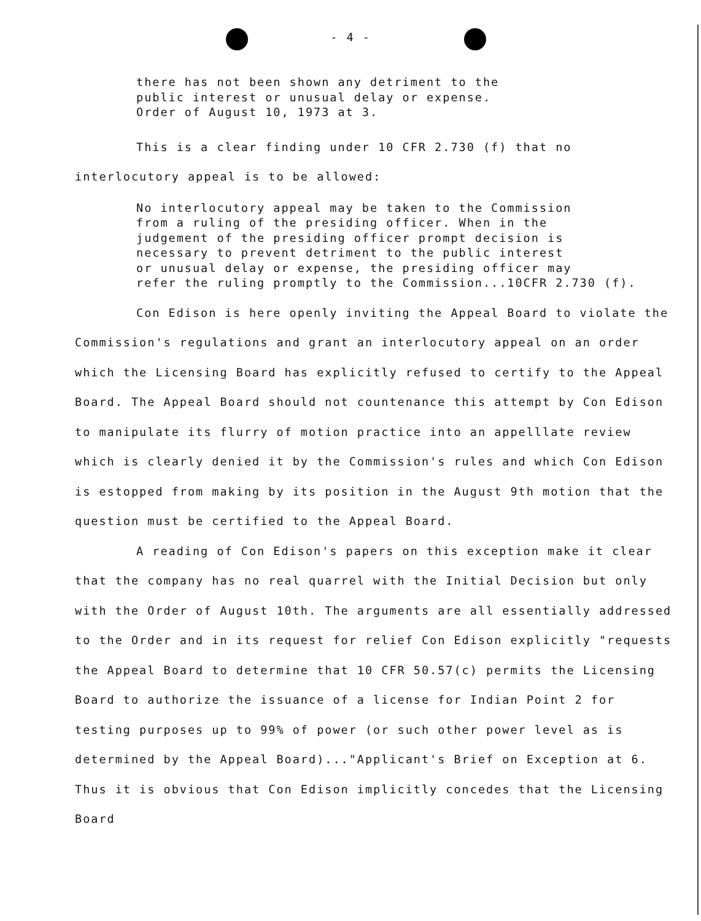- 4 -
there has not been shown any detriment to the
public interest or unusual delay or expense.
Order of August 10, 1973 at 3.
This is a clear finding under 10 CFR 2.730 (f) that no interlocutory appeal is to be allowed:
No interlocutory appeal may be taken to the Commission
from a ruling of the presiding officer. When in the
judgement of the presiding officer prompt decision is
necessary to prevent detriment to the public interest
or unusual delay or expense, the presiding officer may
refer the ruling promptly to the Commission...10CFR 2.730 (f).
Con Edison is here openly inviting the Appeal Board to violate the Commission's regulations and grant an interlocutory appeal on an order which the Licensing Board has explicitly refused to certify to the Appeal Board. The Appeal Board should not countenance this attempt by Con Edison to manipulate its flurry of motion practice into an appelllate review which is clearly denied it by the Commission's rules and which Con Edison is estopped from making by its position in the August 9th motion that the question must be certified to the Appeal Board.
A reading of Con Edison's papers on this exception make it clear that the company has no real quarrel with the Initial Decision but only with the Order of August 10th. The arguments are all essentially addressed to the Order and in its request for relief Con Edison explicitly "requests the Appeal Board to determine that 10 CFR 50.57(c) permits the Licensing Board to authorize the issuance of a license for Indian Point 2 for testing purposes up to 99% of power (or such other power level as is determined by the Appeal Board)..."Applicant's Brief on Exception at 6. Thus it is obvious that Con Edison implicitly concedes that the Licensing Board